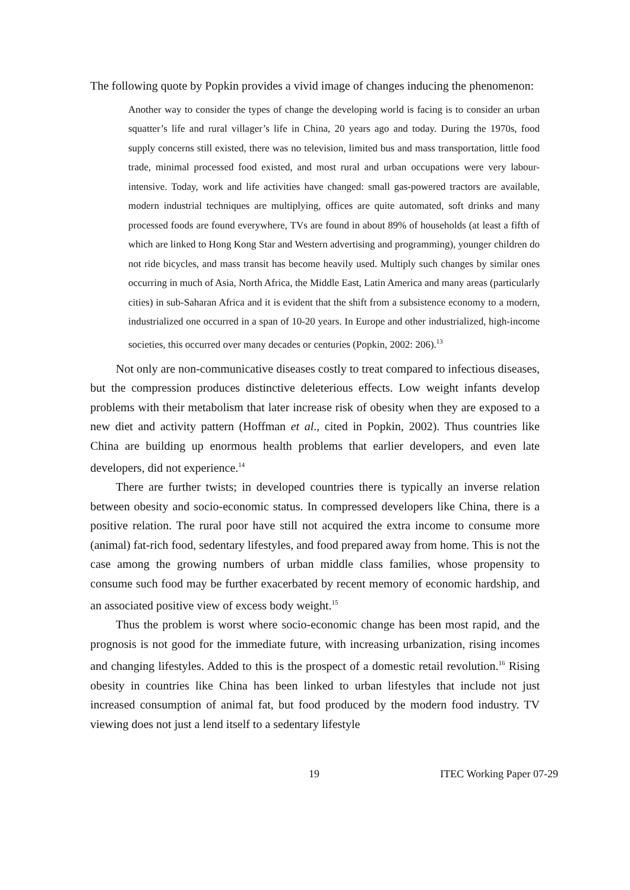The following quote by Popkin provides a vivid image of changes inducing the phenomenon:
Another way to consider the types of change the developing world is facing is to consider an urban squatter’s life and rural villager’s life in China, 20 years ago and today. During the 1970s, food supply concerns still existed, there was no television, limited bus and mass transportation, little food trade, minimal processed food existed, and most rural and urban occupations were very labour-intensive. Today, work and life activities have changed: small gas-powered tractors are available, modern industrial techniques are multiplying, offices are quite automated, soft drinks and many processed foods are found everywhere, TVs are found in about 89% of households (at least a fifth of which are linked to Hong Kong Star and Western advertising and programming), younger children do not ride bicycles, and mass transit has become heavily used. Multiply such changes by similar ones occurring in much of Asia, North Africa, the Middle East, Latin America and many areas (particularly cities) in sub-Saharan Africa and it is evident that the shift from a subsistence economy to a modern, industrialized one occurred in a span of 10-20 years. In Europe and other industrialized, high-income societies, this occurred over many decades or centuries (Popkin, 2002: 206).<sup>13</sup>
Not only are non-communicative diseases costly to treat compared to infectious diseases, but the compression produces distinctive deleterious effects. Low weight infants develop problems with their metabolism that later increase risk of obesity when they are exposed to a new diet and activity pattern (Hoffman et al., cited in Popkin, 2002). Thus countries like China are building up enormous health problems that earlier developers, and even late developers, did not experience.<sup>14</sup>
There are further twists; in developed countries there is typically an inverse relation between obesity and socio-economic status. In compressed developers like China, there is a positive relation. The rural poor have still not acquired the extra income to consume more (animal) fat-rich food, sedentary lifestyles, and food prepared away from home. This is not the case among the growing numbers of urban middle class families, whose propensity to consume such food may be further exacerbated by recent memory of economic hardship, and an associated positive view of excess body weight.<sup>15</sup>
Thus the problem is worst where socio-economic change has been most rapid, and the prognosis is not good for the immediate future, with increasing urbanization, rising incomes and changing lifestyles. Added to this is the prospect of a domestic retail revolution.<sup>16</sup> Rising obesity in countries like China has been linked to urban lifestyles that include not just increased consumption of animal fat, but food produced by the modern food industry. TV viewing does not just a lend itself to a sedentary lifestyle
19 ITEC Working Paper 07-29